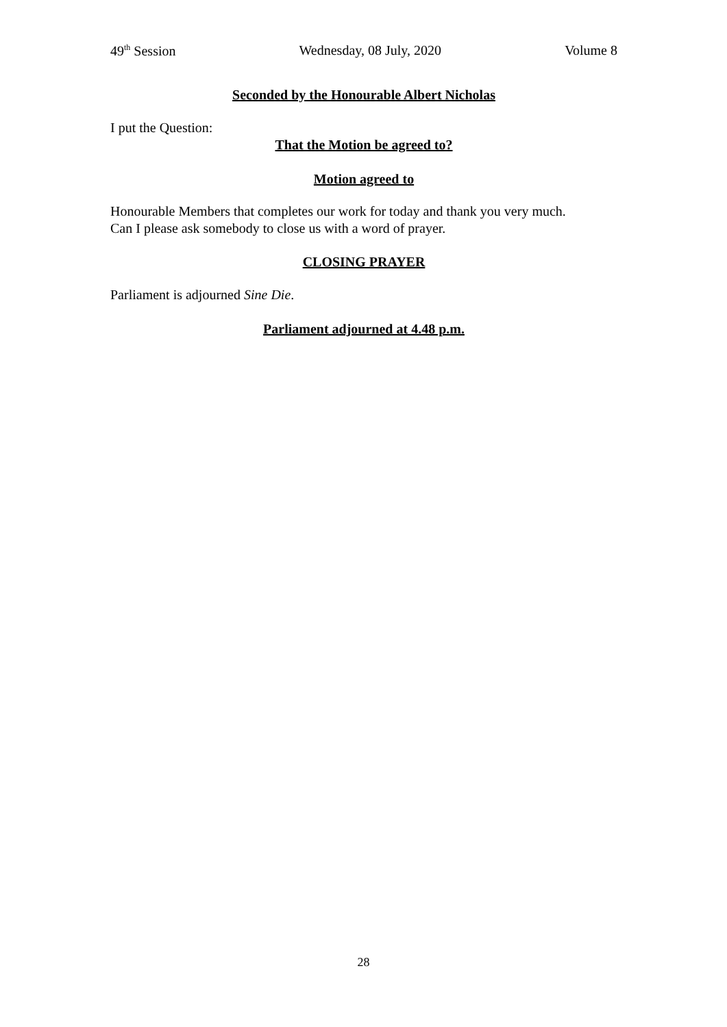49<sup>th</sup> Session Wednesday, 08 July, 2020 Volume 8
Seconded by the Honourable Albert Nicholas
I put the Question:
That the Motion be agreed to?
Motion agreed to
Honourable Members that completes our work for today and thank you very much.
Can I please ask somebody to close us with a word of prayer.
CLOSING PRAYER
Parliament is adjourned Sine Die.
Parliament adjourned at 4.48 p.m.
28